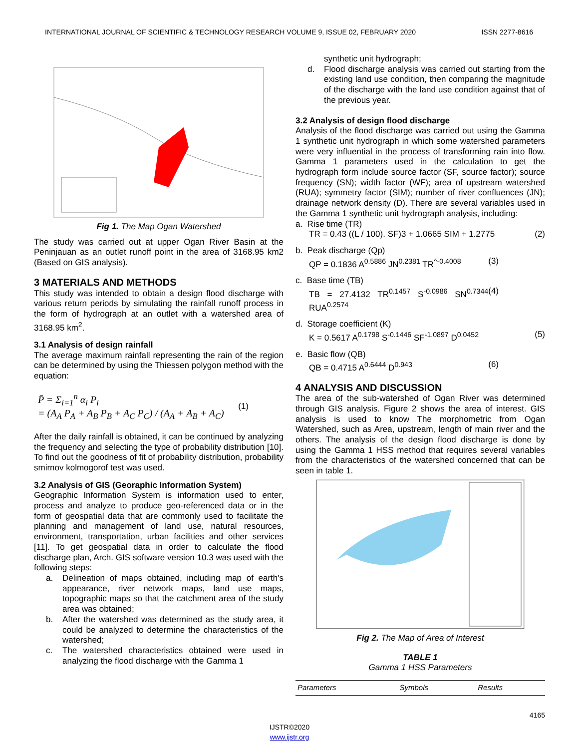INTERNATIONAL JOURNAL OF SCIENTIFIC & TECHNOLOGY RESEARCH VOLUME 9, ISSUE 02, FEBRUARY 2020 ISSN 2277-8616
Fig 1. The Map Ogan Watershed
The study was carried out at upper Ogan River Basin at the Peninjauan as an outlet runoff point in the area of 3168.95 km2 (Based on GIS analysis).
3 MATERIALS AND METHODS
This study was intended to obtain a design flood discharge with various return periods by simulating the rainfall runoff process in the form of hydrograph at an outlet with a watershed area of 3168.95 km<sup>2</sup>.
3.1 Analysis of design rainfall
The average maximum rainfall representing the rain of the region can be determined by using the Thiessen polygon method with the equation:
P̄ = Σ<sub>i=1</sub><sup>n</sup> α<sub>i</sub> P<sub>i</sub>
= (A<sub>A</sub> P<sub>A</sub> + A<sub>B</sub> P<sub>B</sub> + A<sub>C</sub> P<sub>C</sub>) / (A<sub>A</sub> + A<sub>B</sub> + A<sub>C</sub>)
(1)
After the daily rainfall is obtained, it can be continued by analyzing the frequency and selecting the type of probability distribution [10]. To find out the goodness of fit of probability distribution, probability smirnov kolmogorof test was used.
3.2 Analysis of GIS (Georaphic Information System)
Geographic Information System is information used to enter, process and analyze to produce geo-referenced data or in the form of geospatial data that are commonly used to facilitate the planning and management of land use, natural resources, environment, transportation, urban facilities and other services [11]. To get geospatial data in order to calculate the flood discharge plan, Arch. GIS software version 10.3 was used with the following steps:
a. Delineation of maps obtained, including map of earth's appearance, river network maps, land use maps, topographic maps so that the catchment area of the study area was obtained;
b. After the watershed was determined as the study area, it could be analyzed to determine the characteristics of the watershed;
c. The watershed characteristics obtained were used in analyzing the flood discharge with the Gamma 1
synthetic unit hydrograph;
d. Flood discharge analysis was carried out starting from the existing land use condition, then comparing the magnitude of the discharge with the land use condition against that of the previous year.
3.2 Analysis of design flood discharge
Analysis of the flood discharge was carried out using the Gamma 1 synthetic unit hydrograph in which some watershed parameters were very influential in the process of transforming rain into flow. Gamma 1 parameters used in the calculation to get the hydrograph form include source factor (SF, source factor); source frequency (SN); width factor (WF); area of upstream watershed (RUA); symmetry factor (SIM); number of river confluences (JN); drainage network density (D). There are several variables used in the Gamma 1 synthetic unit hydrograph analysis, including:
a. Rise time (TR)
TR = 0.43 ((L / 100). SF)3 + 1.0665 SIM + 1.2775 (2)
b. Peak discharge (Qp)
QP = 0.1836 A<sup>0.5886</sup> JN<sup>0.2381</sup> TR<sup>^-0.4008</sup> (3)
c. Base time (TB)
TB = 27.4132 TR<sup>0.1457</sup> S<sup>-0.0986</sup> SN<sup>0.7344</sup> RUA<sup>0.2574</sup> (4)
d. Storage coefficient (K)
K = 0.5617 A<sup>0.1798</sup> S<sup>-0.1446</sup> SF<sup>-1.0897</sup> D<sup>0.0452</sup> (5)
e. Basic flow (QB)
QB = 0.4715 A<sup>0.6444</sup> D<sup>0.943</sup> (6)
4 ANALYSIS AND DISCUSSION
The area of the sub-watershed of Ogan River was determined through GIS analysis. Figure 2 shows the area of interest. GIS analysis is used to know The morphometric from Ogan Watershed, such as Area, upstream, length of main river and the others. The analysis of the design flood discharge is done by using the Gamma 1 HSS method that requires several variables from the characteristics of the watershed concerned that can be seen in table 1.
Fig 2. The Map of Area of Interest
TABLE 1
Gamma 1 HSS Parameters
| Parameters | Symbols | Results |
| --- | --- | --- |
4165
IJSTR©2020
www.ijstr.org